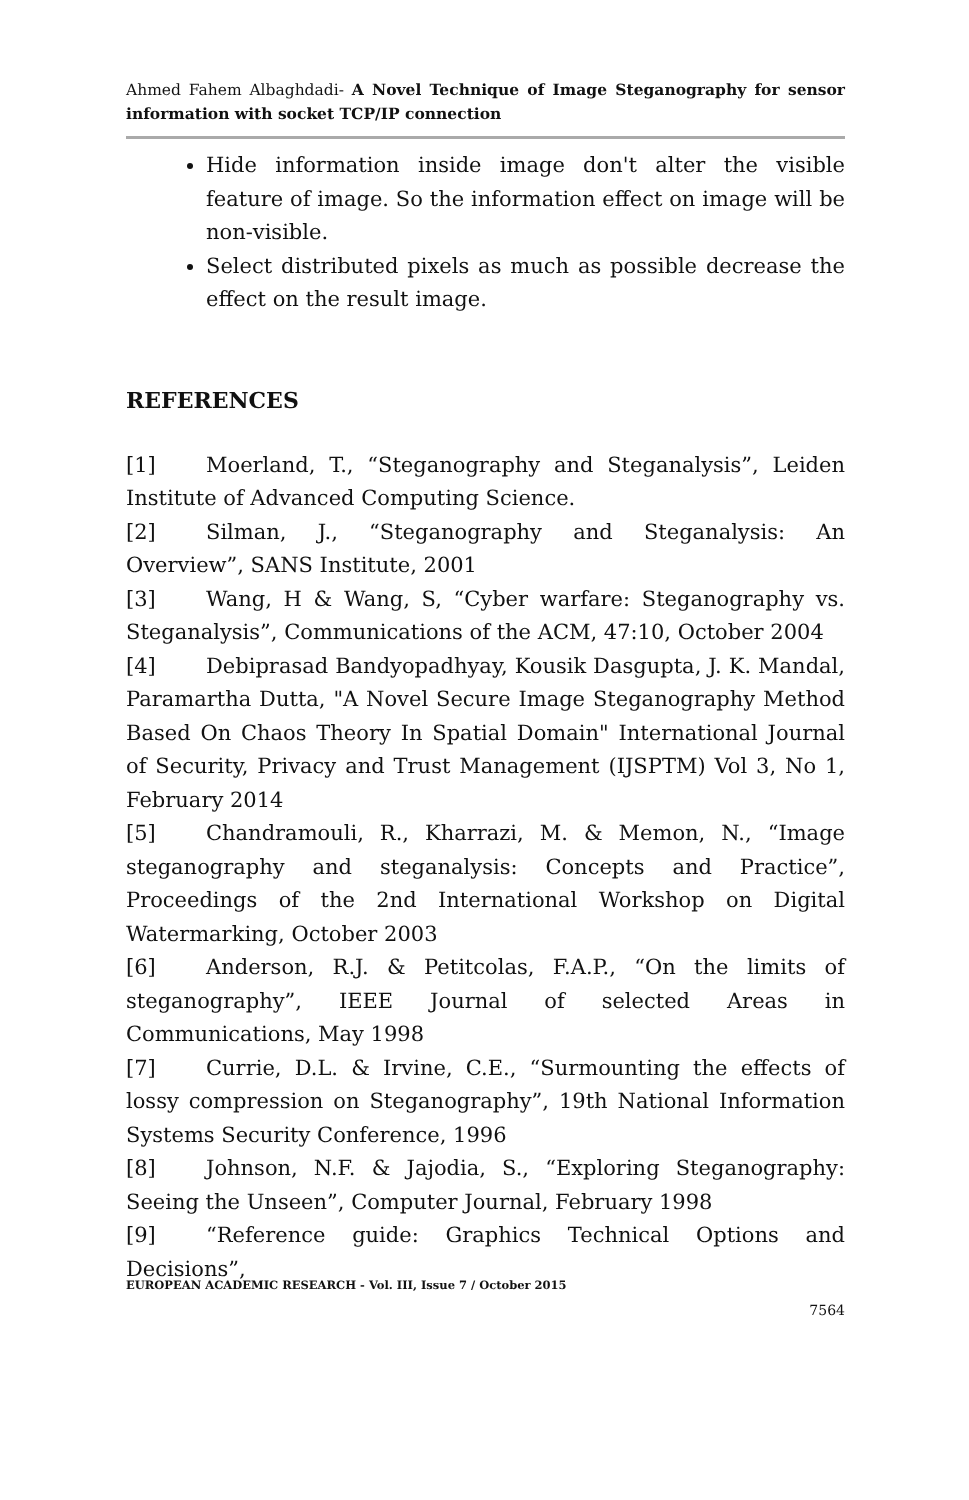Ahmed Fahem Albaghdadi- A Novel Technique of Image Steganography for sensor information with socket TCP/IP connection
Hide information inside image don't alter the visible feature of image. So the information effect on image will be non-visible.
Select distributed pixels as much as possible decrease the effect on the result image.
REFERENCES
[1] Moerland, T., “Steganography and Steganalysis”, Leiden Institute of Advanced Computing Science.
[2] Silman, J., “Steganography and Steganalysis: An Overview”, SANS Institute, 2001
[3] Wang, H & Wang, S, “Cyber warfare: Steganography vs. Steganalysis”, Communications of the ACM, 47:10, October 2004
[4] Debiprasad Bandyopadhyay, Kousik Dasgupta, J. K. Mandal, Paramartha Dutta, "A Novel Secure Image Steganography Method Based On Chaos Theory In Spatial Domain" International Journal of Security, Privacy and Trust Management (IJSPTM) Vol 3, No 1, February 2014
[5] Chandramouli, R., Kharrazi, M. & Memon, N., “Image steganography and steganalysis: Concepts and Practice”, Proceedings of the 2nd International Workshop on Digital Watermarking, October 2003
[6] Anderson, R.J. & Petitcolas, F.A.P., “On the limits of steganography”, IEEE Journal of selected Areas in Communications, May 1998
[7] Currie, D.L. & Irvine, C.E., “Surmounting the effects of lossy compression on Steganography”, 19th National Information Systems Security Conference, 1996
[8] Johnson, N.F. & Jajodia, S., “Exploring Steganography: Seeing the Unseen”, Computer Journal, February 1998
[9] “Reference guide: Graphics Technical Options and Decisions”,
EUROPEAN ACADEMIC RESEARCH - Vol. III, Issue 7 / October 2015
7564